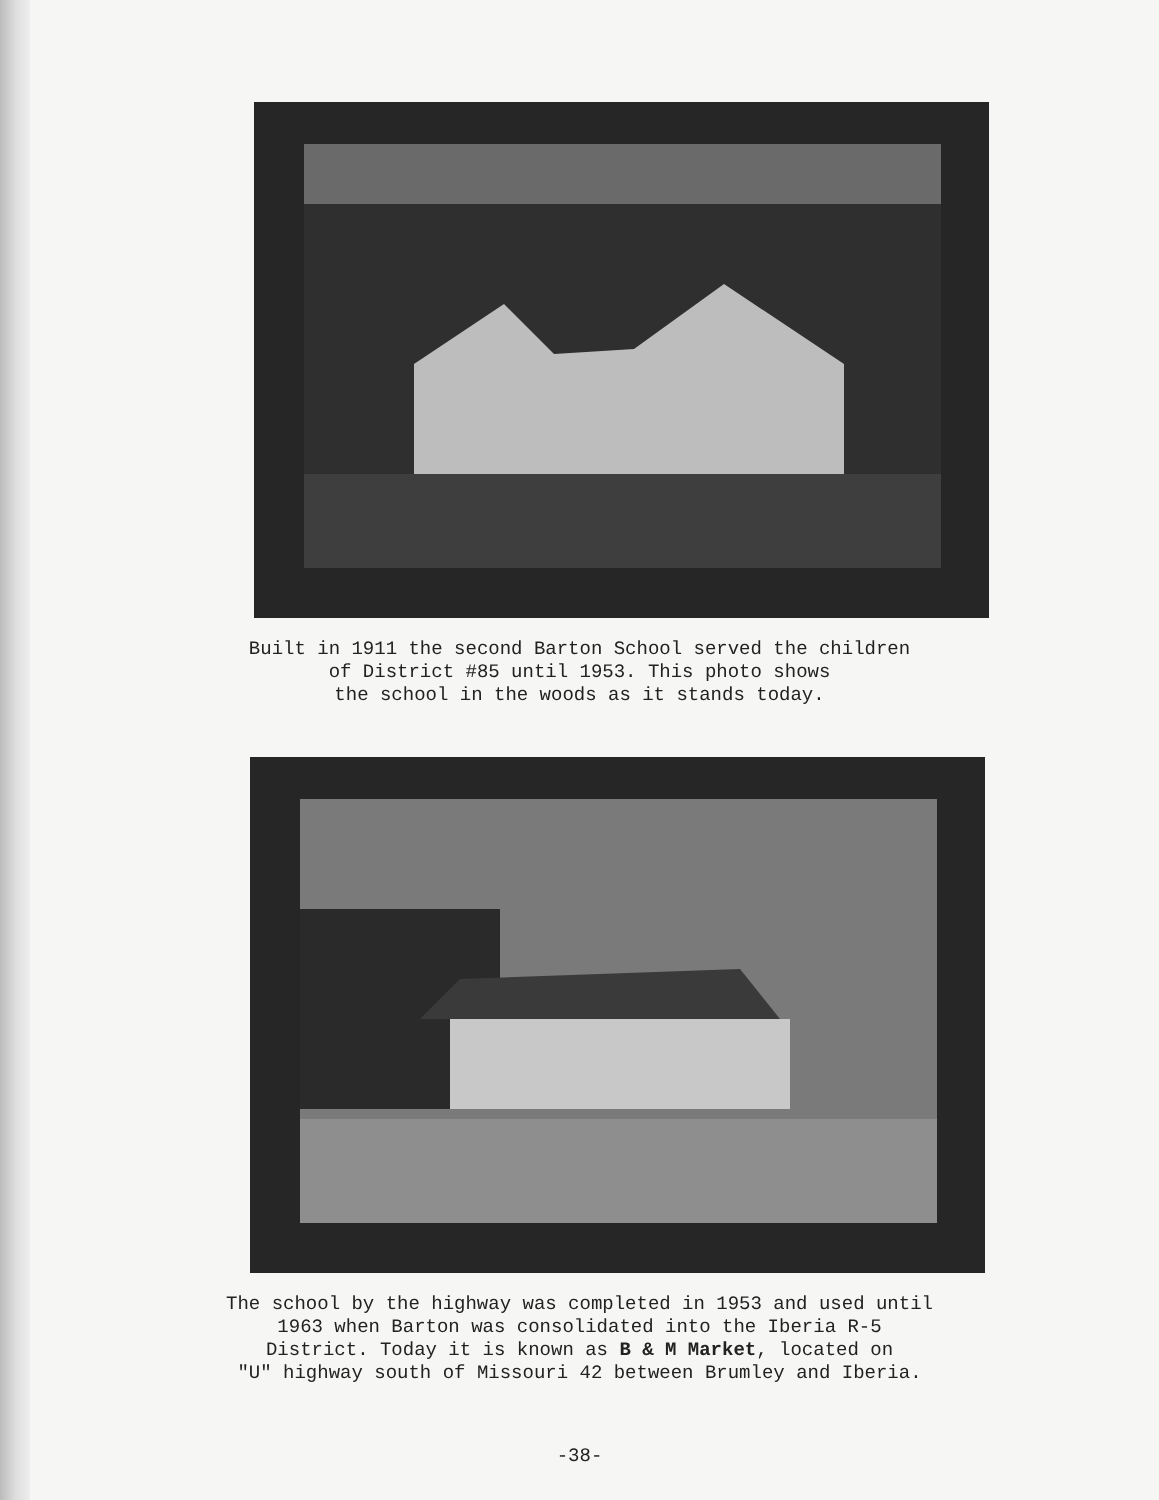Built in 1911 the second Barton School served the children
of District #85 until 1953. This photo shows
the school in the woods as it stands today.
The school by the highway was completed in 1953 and used until
1963 when Barton was consolidated into the Iberia R-5
District. Today it is known as B & M Market, located on
"U" highway south of Missouri 42 between Brumley and Iberia.
-38-